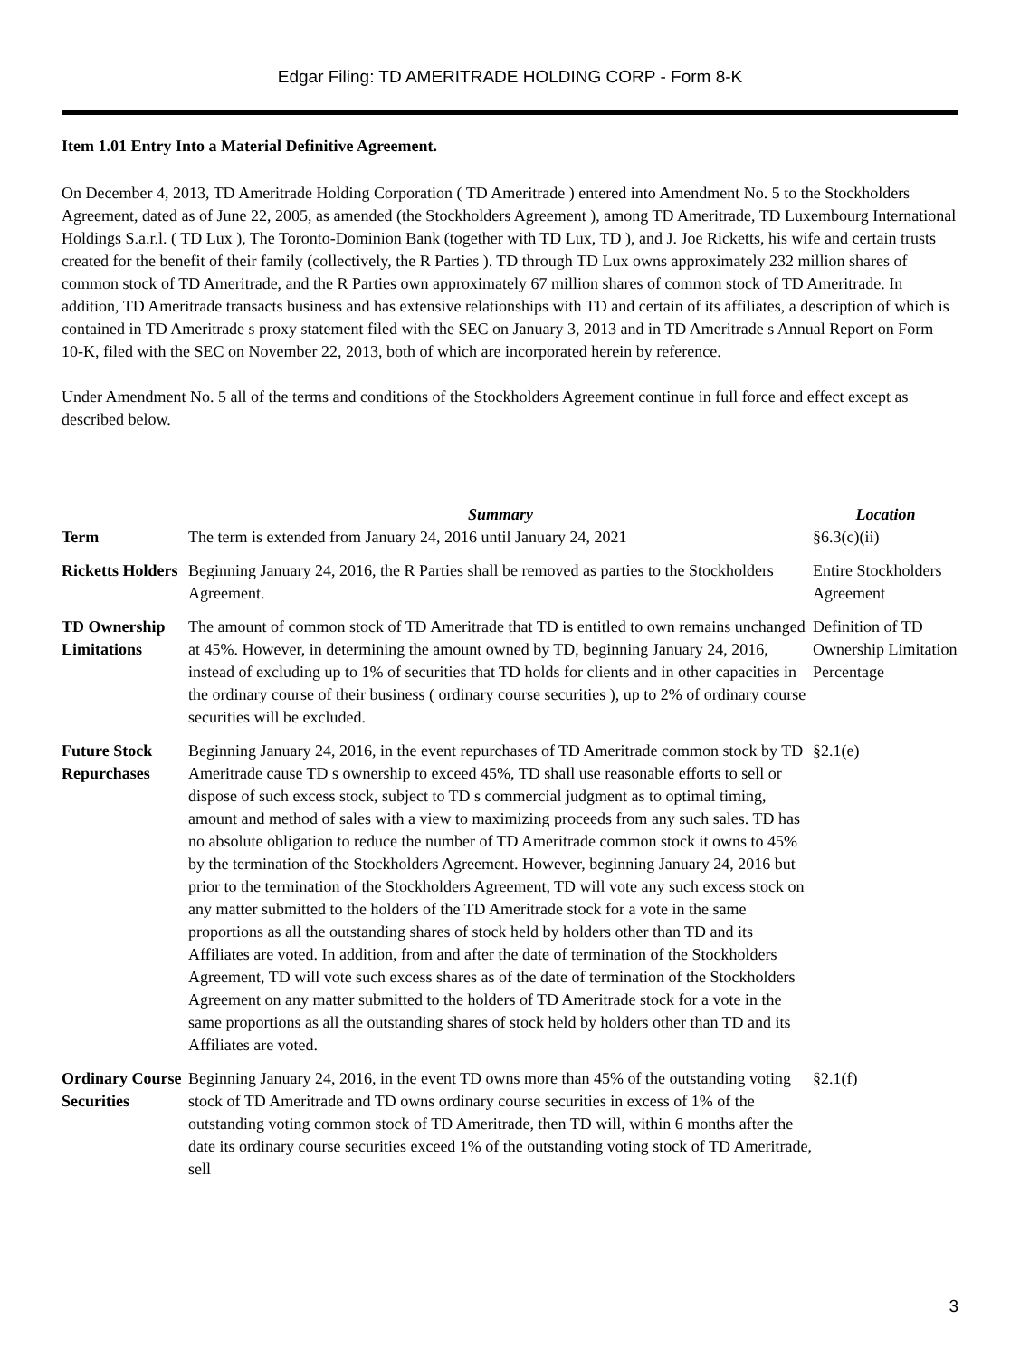Edgar Filing: TD AMERITRADE HOLDING CORP - Form 8-K
Item 1.01 Entry Into a Material Definitive Agreement.
On December 4, 2013, TD Ameritrade Holding Corporation ( TD Ameritrade ) entered into Amendment No. 5 to the Stockholders Agreement, dated as of June 22, 2005, as amended (the Stockholders Agreement ), among TD Ameritrade, TD Luxembourg International Holdings S.a.r.l. ( TD Lux ), The Toronto-Dominion Bank (together with TD Lux, TD ), and J. Joe Ricketts, his wife and certain trusts created for the benefit of their family (collectively, the R Parties ). TD through TD Lux owns approximately 232 million shares of common stock of TD Ameritrade, and the R Parties own approximately 67 million shares of common stock of TD Ameritrade. In addition, TD Ameritrade transacts business and has extensive relationships with TD and certain of its affiliates, a description of which is contained in TD Ameritrade s proxy statement filed with the SEC on January 3, 2013 and in TD Ameritrade s Annual Report on Form 10-K, filed with the SEC on November 22, 2013, both of which are incorporated herein by reference.
Under Amendment No. 5 all of the terms and conditions of the Stockholders Agreement continue in full force and effect except as described below.
| | Summary | Location |
| --- | --- | --- |
| Term | The term is extended from January 24, 2016 until January 24, 2021 | §6.3(c)(ii) |
| Ricketts Holders | Beginning January 24, 2016, the R Parties shall be removed as parties to the Stockholders Agreement. | Entire Stockholders Agreement |
| TD Ownership Limitations | The amount of common stock of TD Ameritrade that TD is entitled to own remains unchanged at 45%. However, in determining the amount owned by TD, beginning January 24, 2016, instead of excluding up to 1% of securities that TD holds for clients and in other capacities in the ordinary course of their business ( ordinary course securities ), up to 2% of ordinary course securities will be excluded. | Definition of TD Ownership Limitation Percentage |
| Future Stock Repurchases | Beginning January 24, 2016, in the event repurchases of TD Ameritrade common stock by TD Ameritrade cause TD s ownership to exceed 45%, TD shall use reasonable efforts to sell or dispose of such excess stock, subject to TD s commercial judgment as to optimal timing, amount and method of sales with a view to maximizing proceeds from any such sales. TD has no absolute obligation to reduce the number of TD Ameritrade common stock it owns to 45% by the termination of the Stockholders Agreement. However, beginning January 24, 2016 but prior to the termination of the Stockholders Agreement, TD will vote any such excess stock on any matter submitted to the holders of the TD Ameritrade stock for a vote in the same proportions as all the outstanding shares of stock held by holders other than TD and its Affiliates are voted. In addition, from and after the date of termination of the Stockholders Agreement, TD will vote such excess shares as of the date of termination of the Stockholders Agreement on any matter submitted to the holders of TD Ameritrade stock for a vote in the same proportions as all the outstanding shares of stock held by holders other than TD and its Affiliates are voted. | §2.1(e) |
| Ordinary Course Securities | Beginning January 24, 2016, in the event TD owns more than 45% of the outstanding voting stock of TD Ameritrade and TD owns ordinary course securities in excess of 1% of the outstanding voting common stock of TD Ameritrade, then TD will, within 6 months after the date its ordinary course securities exceed 1% of the outstanding voting stock of TD Ameritrade, sell | §2.1(f) |
3